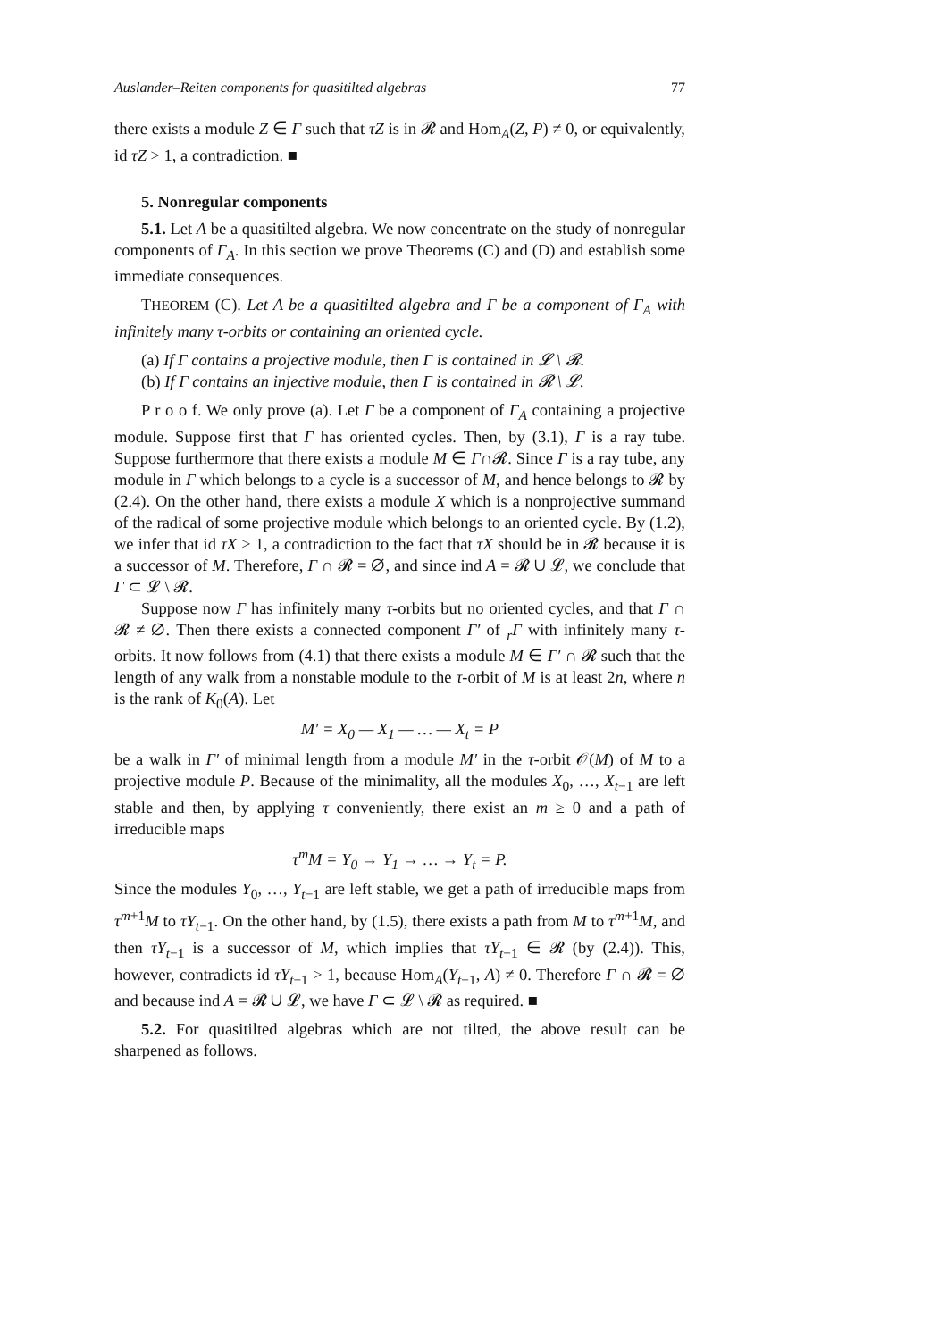Auslander–Reiten components for quasitilted algebras 77
there exists a module Z ∈ Γ such that τZ is in 𝓡 and Hom<sub>A</sub>(Z, P) ≠ 0, or equivalently, id τZ > 1, a contradiction. ■
5. Nonregular components
5.1. Let A be a quasitilted algebra. We now concentrate on the study of nonregular components of Γ<sub>A</sub>. In this section we prove Theorems (C) and (D) and establish some immediate consequences.
THEOREM (C). Let A be a quasitilted algebra and Γ be a component of Γ<sub>A</sub> with infinitely many τ-orbits or containing an oriented cycle.
(a) If Γ contains a projective module, then Γ is contained in 𝓛 \ 𝓡.
(b) If Γ contains an injective module, then Γ is contained in 𝓡 \ 𝓛.
P r o o f. We only prove (a). Let Γ be a component of Γ<sub>A</sub> containing a projective module. Suppose first that Γ has oriented cycles. Then, by (3.1), Γ is a ray tube. Suppose furthermore that there exists a module M ∈ Γ∩𝓡. Since Γ is a ray tube, any module in Γ which belongs to a cycle is a successor of M, and hence belongs to 𝓡 by (2.4). On the other hand, there exists a module X which is a nonprojective summand of the radical of some projective module which belongs to an oriented cycle. By (1.2), we infer that id τX > 1, a contradiction to the fact that τX should be in 𝓡 because it is a successor of M. Therefore, Γ ∩ 𝓡 = ∅, and since ind A = 𝓡 ∪ 𝓛, we conclude that Γ ⊂ 𝓛 \ 𝓡.
Suppose now Γ has infinitely many τ-orbits but no oriented cycles, and that Γ ∩ 𝓡 ≠ ∅. Then there exists a connected component Γ′ of <sub>r</sub>Γ with infinitely many τ-orbits. It now follows from (4.1) that there exists a module M ∈ Γ′ ∩ 𝓡 such that the length of any walk from a nonstable module to the τ-orbit of M is at least 2n, where n is the rank of K<sub>0</sub>(A). Let
M′ = X<sub>0</sub> — X<sub>1</sub> — … — X<sub>t</sub> = P
be a walk in Γ′ of minimal length from a module M′ in the τ-orbit 𝒪(M) of M to a projective module P. Because of the minimality, all the modules X<sub>0</sub>, …, X<sub>t−1</sub> are left stable and then, by applying τ conveniently, there exist an m ≥ 0 and a path of irreducible maps
τ<sup>m</sup>M = Y<sub>0</sub> → Y<sub>1</sub> → … → Y<sub>t</sub> = P.
Since the modules Y<sub>0</sub>, …, Y<sub>t−1</sub> are left stable, we get a path of irreducible maps from τ<sup>m+1</sup>M to τY<sub>t−1</sub>. On the other hand, by (1.5), there exists a path from M to τ<sup>m+1</sup>M, and then τY<sub>t−1</sub> is a successor of M, which implies that τY<sub>t−1</sub> ∈ 𝓡 (by (2.4)). This, however, contradicts id τY<sub>t−1</sub> > 1, because Hom<sub>A</sub>(Y<sub>t−1</sub>, A) ≠ 0. Therefore Γ ∩ 𝓡 = ∅ and because ind A = 𝓡 ∪ 𝓛, we have Γ ⊂ 𝓛 \ 𝓡 as required. ■
5.2. For quasitilted algebras which are not tilted, the above result can be sharpened as follows.